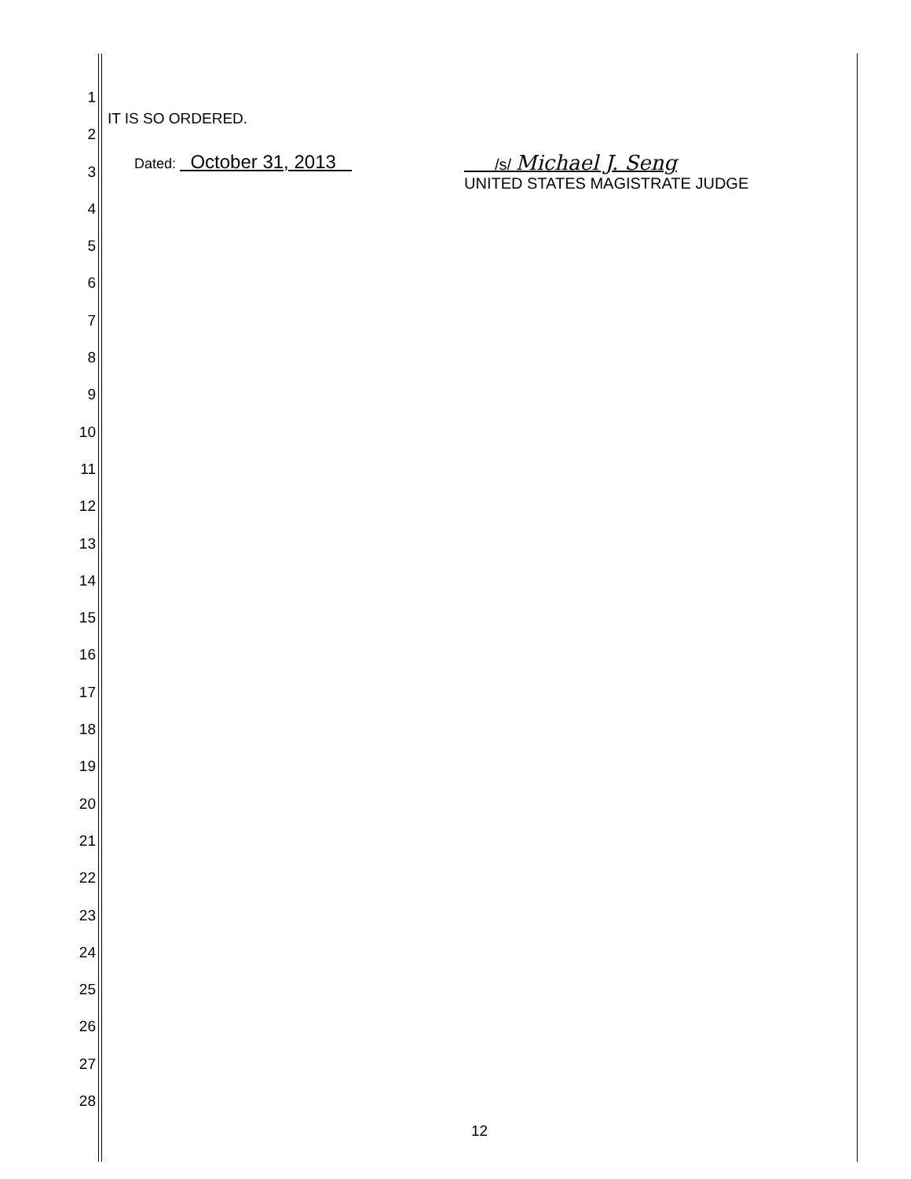1
2
3
4
5
6
7
8
9
10
11
12
13
14
15
16
17
18
19
20
21
22
23
24
25
26
27
28
IT IS SO ORDERED.
Dated: October 31, 2013
/s/ Michael J. Seng
UNITED STATES MAGISTRATE JUDGE
12